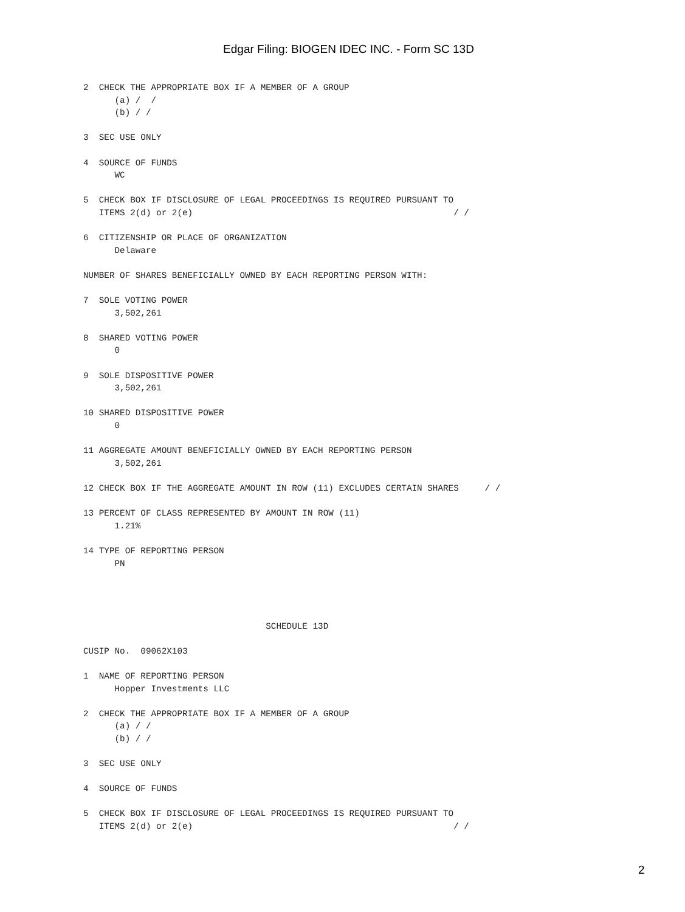Edgar Filing: BIOGEN IDEC INC. - Form SC 13D
2  CHECK THE APPROPRIATE BOX IF A MEMBER OF A GROUP
      (a) /  /
      (b) / /

3  SEC USE ONLY

4  SOURCE OF FUNDS
      WC

5  CHECK BOX IF DISCLOSURE OF LEGAL PROCEEDINGS IS REQUIRED PURSUANT TO
   ITEMS 2(d) or 2(e)                                                  / /

6  CITIZENSHIP OR PLACE OF ORGANIZATION
      Delaware

NUMBER OF SHARES BENEFICIALLY OWNED BY EACH REPORTING PERSON WITH:

7  SOLE VOTING POWER
      3,502,261

8  SHARED VOTING POWER
      0

9  SOLE DISPOSITIVE POWER
      3,502,261

10 SHARED DISPOSITIVE POWER
      0

11 AGGREGATE AMOUNT BENEFICIALLY OWNED BY EACH REPORTING PERSON
      3,502,261

12 CHECK BOX IF THE AGGREGATE AMOUNT IN ROW (11) EXCLUDES CERTAIN SHARES     / /

13 PERCENT OF CLASS REPRESENTED BY AMOUNT IN ROW (11)
      1.21%

14 TYPE OF REPORTING PERSON
      PN




                                   SCHEDULE 13D

CUSIP No.  09062X103

1  NAME OF REPORTING PERSON
      Hopper Investments LLC

2  CHECK THE APPROPRIATE BOX IF A MEMBER OF A GROUP
      (a) / /
      (b) / /

3  SEC USE ONLY

4  SOURCE OF FUNDS

5  CHECK BOX IF DISCLOSURE OF LEGAL PROCEEDINGS IS REQUIRED PURSUANT TO
   ITEMS 2(d) or 2(e)                                                  / /
2